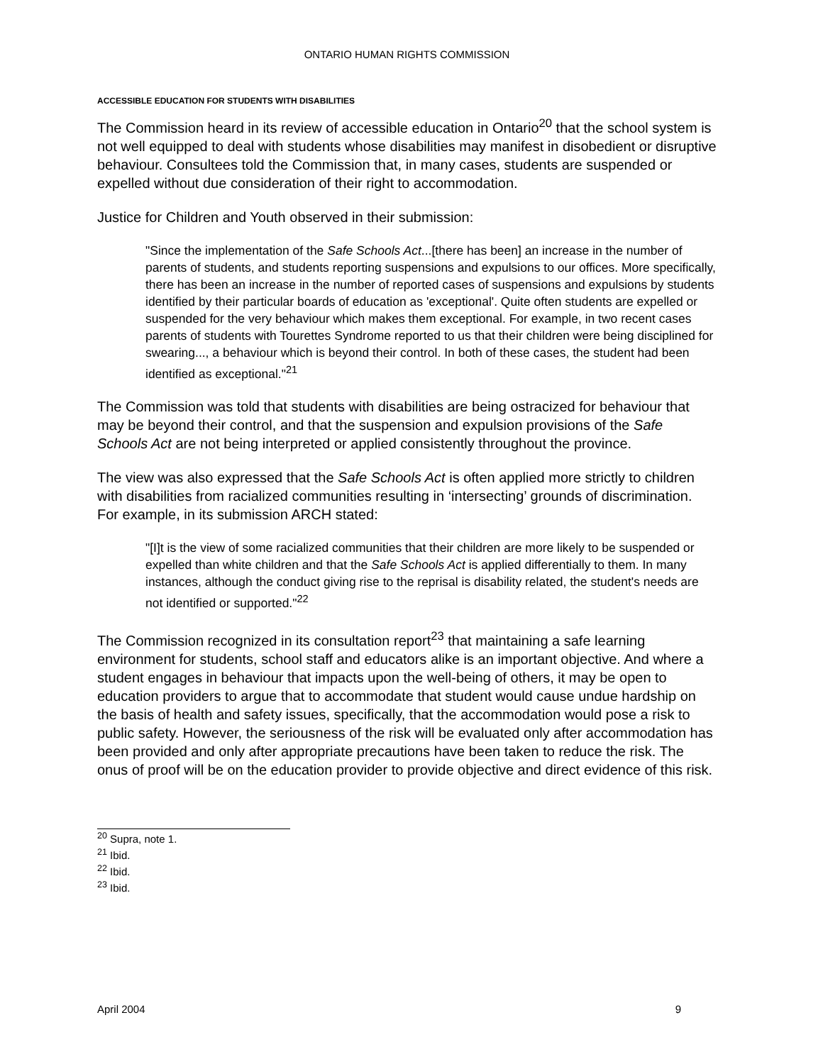ONTARIO HUMAN RIGHTS COMMISSION
ACCESSIBLE EDUCATION FOR STUDENTS WITH DISABILITIES
The Commission heard in its review of accessible education in Ontario<sup>20</sup> that the school system is not well equipped to deal with students whose disabilities may manifest in disobedient or disruptive behaviour. Consultees told the Commission that, in many cases, students are suspended or expelled without due consideration of their right to accommodation.
Justice for Children and Youth observed in their submission:
"Since the implementation of the Safe Schools Act...[there has been] an increase in the number of parents of students, and students reporting suspensions and expulsions to our offices. More specifically, there has been an increase in the number of reported cases of suspensions and expulsions by students identified by their particular boards of education as 'exceptional'. Quite often students are expelled or suspended for the very behaviour which makes them exceptional. For example, in two recent cases parents of students with Tourettes Syndrome reported to us that their children were being disciplined for swearing..., a behaviour which is beyond their control. In both of these cases, the student had been identified as exceptional."<sup>21</sup>
The Commission was told that students with disabilities are being ostracized for behaviour that may be beyond their control, and that the suspension and expulsion provisions of the Safe Schools Act are not being interpreted or applied consistently throughout the province.
The view was also expressed that the Safe Schools Act is often applied more strictly to children with disabilities from racialized communities resulting in ‘intersecting’ grounds of discrimination. For example, in its submission ARCH stated:
"[I]t is the view of some racialized communities that their children are more likely to be suspended or expelled than white children and that the Safe Schools Act is applied differentially to them. In many instances, although the conduct giving rise to the reprisal is disability related, the student's needs are not identified or supported."<sup>22</sup>
The Commission recognized in its consultation report<sup>23</sup> that maintaining a safe learning environment for students, school staff and educators alike is an important objective. And where a student engages in behaviour that impacts upon the well-being of others, it may be open to education providers to argue that to accommodate that student would cause undue hardship on the basis of health and safety issues, specifically, that the accommodation would pose a risk to public safety. However, the seriousness of the risk will be evaluated only after accommodation has been provided and only after appropriate precautions have been taken to reduce the risk. The onus of proof will be on the education provider to provide objective and direct evidence of this risk.
<sup>20</sup> Supra, note 1.
<sup>21</sup> Ibid.
<sup>22</sup> Ibid.
<sup>23</sup> Ibid.
April 2004 9